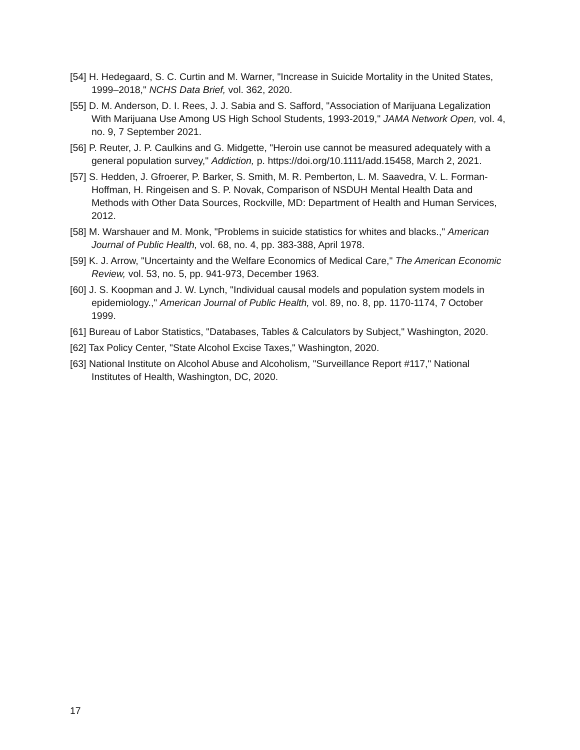[54] H. Hedegaard, S. C. Curtin and M. Warner, "Increase in Suicide Mortality in the United States, 1999–2018," NCHS Data Brief, vol. 362, 2020.
[55] D. M. Anderson, D. I. Rees, J. J. Sabia and S. Safford, "Association of Marijuana Legalization With Marijuana Use Among US High School Students, 1993-2019," JAMA Network Open, vol. 4, no. 9, 7 September 2021.
[56] P. Reuter, J. P. Caulkins and G. Midgette, "Heroin use cannot be measured adequately with a general population survey," Addiction, p. https://doi.org/10.1111/add.15458, March 2, 2021.
[57] S. Hedden, J. Gfroerer, P. Barker, S. Smith, M. R. Pemberton, L. M. Saavedra, V. L. Forman-Hoffman, H. Ringeisen and S. P. Novak, Comparison of NSDUH Mental Health Data and Methods with Other Data Sources, Rockville, MD: Department of Health and Human Services, 2012.
[58] M. Warshauer and M. Monk, "Problems in suicide statistics for whites and blacks.," American Journal of Public Health, vol. 68, no. 4, pp. 383-388, April 1978.
[59] K. J. Arrow, "Uncertainty and the Welfare Economics of Medical Care," The American Economic Review, vol. 53, no. 5, pp. 941-973, December 1963.
[60] J. S. Koopman and J. W. Lynch, "Individual causal models and population system models in epidemiology.," American Journal of Public Health, vol. 89, no. 8, pp. 1170-1174, 7 October 1999.
[61] Bureau of Labor Statistics, "Databases, Tables & Calculators by Subject," Washington, 2020.
[62] Tax Policy Center, "State Alcohol Excise Taxes," Washington, 2020.
[63] National Institute on Alcohol Abuse and Alcoholism, "Surveillance Report #117," National Institutes of Health, Washington, DC, 2020.
17